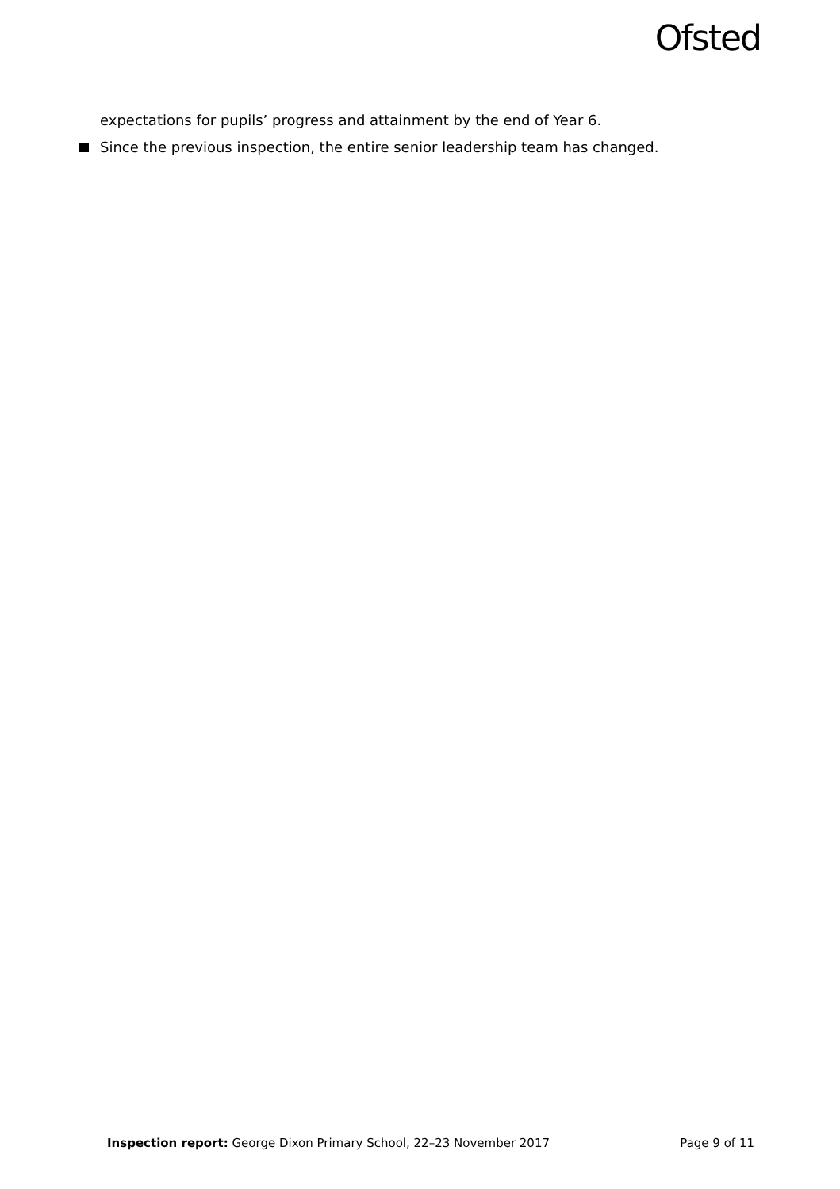Ofsted
expectations for pupils’ progress and attainment by the end of Year 6.
Since the previous inspection, the entire senior leadership team has changed.
Inspection report: George Dixon Primary School, 22–23 November 2017 Page 9 of 11